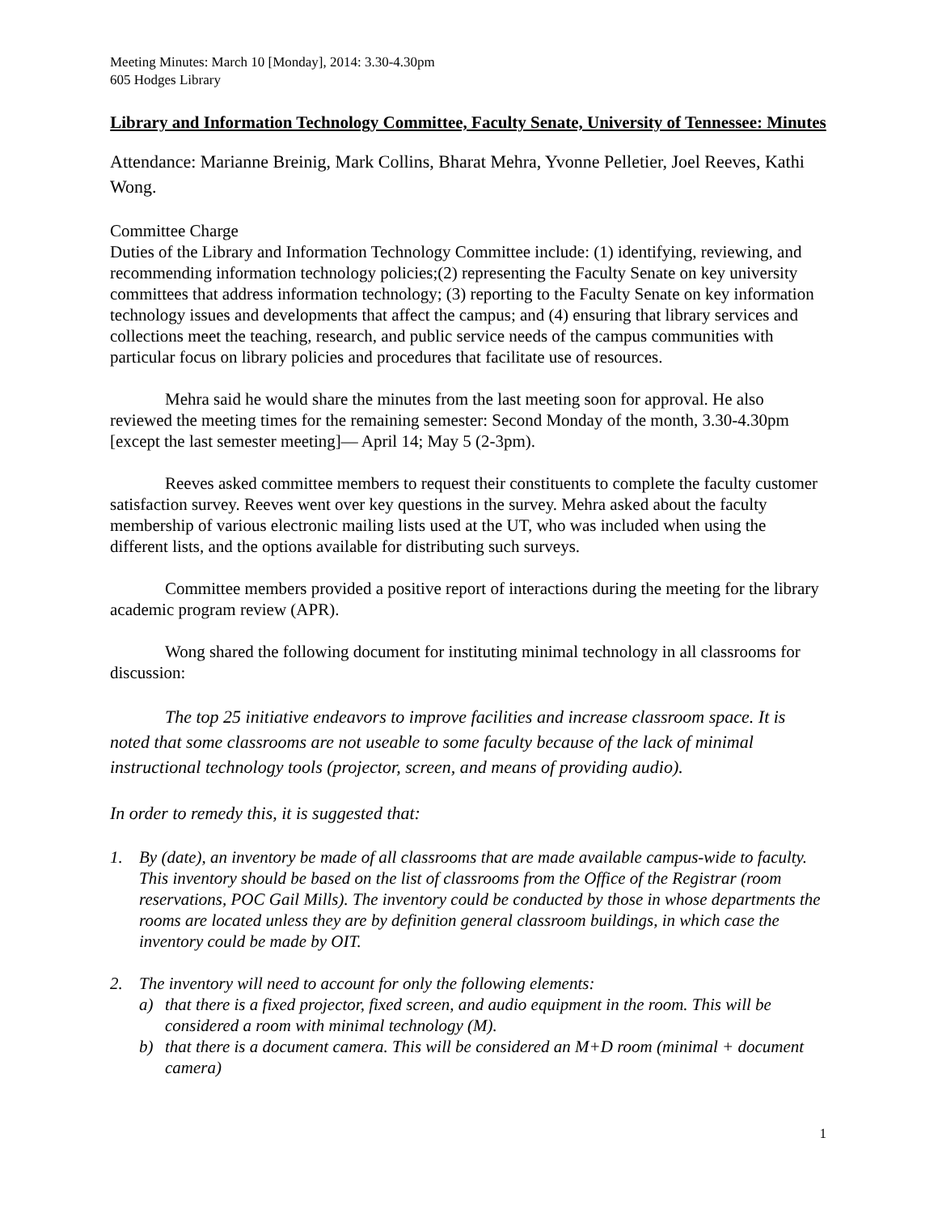Meeting Minutes: March 10 [Monday], 2014: 3.30-4.30pm
605 Hodges Library
Library and Information Technology Committee, Faculty Senate, University of Tennessee: Minutes
Attendance: Marianne Breinig, Mark Collins, Bharat Mehra, Yvonne Pelletier, Joel Reeves, Kathi Wong.
Committee Charge
Duties of the Library and Information Technology Committee include: (1) identifying, reviewing, and recommending information technology policies;(2) representing the Faculty Senate on key university committees that address information technology; (3) reporting to the Faculty Senate on key information technology issues and developments that affect the campus; and (4) ensuring that library services and collections meet the teaching, research, and public service needs of the campus communities with particular focus on library policies and procedures that facilitate use of resources.
Mehra said he would share the minutes from the last meeting soon for approval. He also reviewed the meeting times for the remaining semester: Second Monday of the month, 3.30-4.30pm [except the last semester meeting]— April 14; May 5 (2-3pm).
Reeves asked committee members to request their constituents to complete the faculty customer satisfaction survey. Reeves went over key questions in the survey. Mehra asked about the faculty membership of various electronic mailing lists used at the UT, who was included when using the different lists, and the options available for distributing such surveys.
Committee members provided a positive report of interactions during the meeting for the library academic program review (APR).
Wong shared the following document for instituting minimal technology in all classrooms for discussion:
The top 25 initiative endeavors to improve facilities and increase classroom space. It is noted that some classrooms are not useable to some faculty because of the lack of minimal instructional technology tools (projector, screen, and means of providing audio).
In order to remedy this, it is suggested that:
1. By (date), an inventory be made of all classrooms that are made available campus-wide to faculty. This inventory should be based on the list of classrooms from the Office of the Registrar (room reservations, POC Gail Mills). The inventory could be conducted by those in whose departments the rooms are located unless they are by definition general classroom buildings, in which case the inventory could be made by OIT.
2. The inventory will need to account for only the following elements:
a) that there is a fixed projector, fixed screen, and audio equipment in the room. This will be considered a room with minimal technology (M).
b) that there is a document camera. This will be considered an M+D room (minimal + document camera)
1